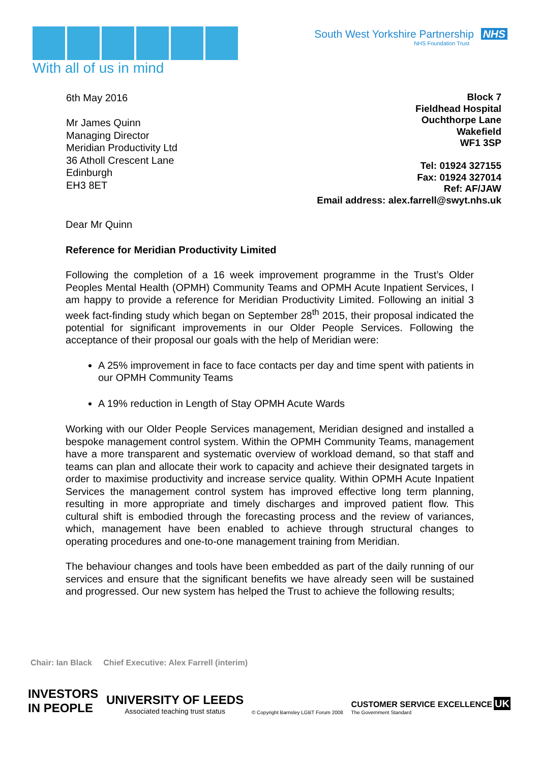With all of us in mind
South West Yorkshire Partnership NHS
NHS Foundation Trust
6th May 2016
Mr James Quinn
Managing Director
Meridian Productivity Ltd
36 Atholl Crescent Lane
Edinburgh
EH3 8ET
Block 7
Fieldhead Hospital
Ouchthorpe Lane
Wakefield
WF1 3SP
Tel: 01924 327155
Fax: 01924 327014
Ref: AF/JAW
Email address: alex.farrell@swyt.nhs.uk
Dear Mr Quinn
Reference for Meridian Productivity Limited
Following the completion of a 16 week improvement programme in the Trust’s Older Peoples Mental Health (OPMH) Community Teams and OPMH Acute Inpatient Services, I am happy to provide a reference for Meridian Productivity Limited. Following an initial 3 week fact-finding study which began on September 28<sup>th</sup> 2015, their proposal indicated the potential for significant improvements in our Older People Services. Following the acceptance of their proposal our goals with the help of Meridian were:
A 25% improvement in face to face contacts per day and time spent with patients in our OPMH Community Teams
A 19% reduction in Length of Stay OPMH Acute Wards
Working with our Older People Services management, Meridian designed and installed a bespoke management control system. Within the OPMH Community Teams, management have a more transparent and systematic overview of workload demand, so that staff and teams can plan and allocate their work to capacity and achieve their designated targets in order to maximise productivity and increase service quality. Within OPMH Acute Inpatient Services the management control system has improved effective long term planning, resulting in more appropriate and timely discharges and improved patient flow. This cultural shift is embodied through the forecasting process and the review of variances, which, management have been enabled to achieve through structural changes to operating procedures and one-to-one management training from Meridian.
The behaviour changes and tools have been embedded as part of the daily running of our services and ensure that the significant benefits we have already seen will be sustained and progressed. Our new system has helped the Trust to achieve the following results;
Chair: Ian Black Chief Executive: Alex Farrell (interim)
INVESTORS
IN PEOPLE
UNIVERSITY OF LEEDS
Associated teaching trust status
© Copyright Barnsley LGBT Forum 2008
CUSTOMER SERVICE EXCELLENCE UK
The Government Standard